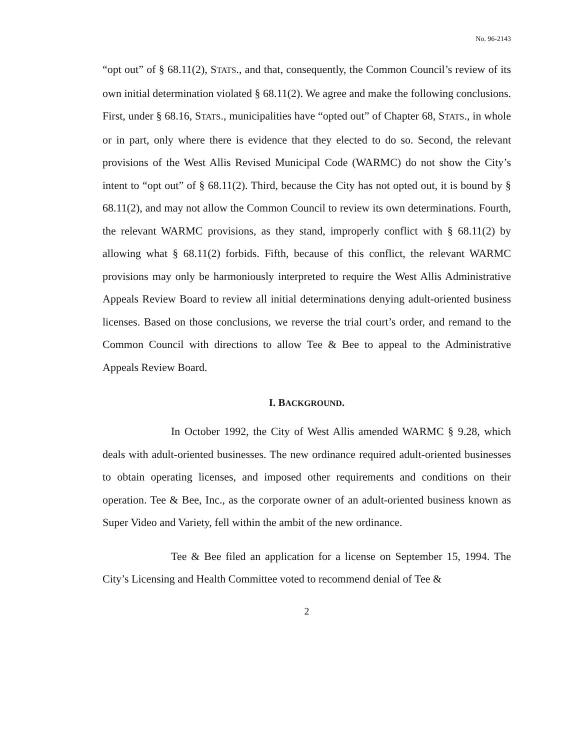No. 96-2143
“opt out” of § 68.11(2), STATS., and that, consequently, the Common Council’s review of its own initial determination violated § 68.11(2). We agree and make the following conclusions. First, under § 68.16, STATS., municipalities have “opted out” of Chapter 68, STATS., in whole or in part, only where there is evidence that they elected to do so. Second, the relevant provisions of the West Allis Revised Municipal Code (WARMC) do not show the City’s intent to “opt out” of § 68.11(2). Third, because the City has not opted out, it is bound by § 68.11(2), and may not allow the Common Council to review its own determinations. Fourth, the relevant WARMC provisions, as they stand, improperly conflict with § 68.11(2) by allowing what § 68.11(2) forbids. Fifth, because of this conflict, the relevant WARMC provisions may only be harmoniously interpreted to require the West Allis Administrative Appeals Review Board to review all initial determinations denying adult-oriented business licenses. Based on those conclusions, we reverse the trial court’s order, and remand to the Common Council with directions to allow Tee & Bee to appeal to the Administrative Appeals Review Board.
I. BACKGROUND.
In October 1992, the City of West Allis amended WARMC § 9.28, which deals with adult-oriented businesses. The new ordinance required adult-oriented businesses to obtain operating licenses, and imposed other requirements and conditions on their operation. Tee & Bee, Inc., as the corporate owner of an adult-oriented business known as Super Video and Variety, fell within the ambit of the new ordinance.
Tee & Bee filed an application for a license on September 15, 1994. The City’s Licensing and Health Committee voted to recommend denial of Tee &
2